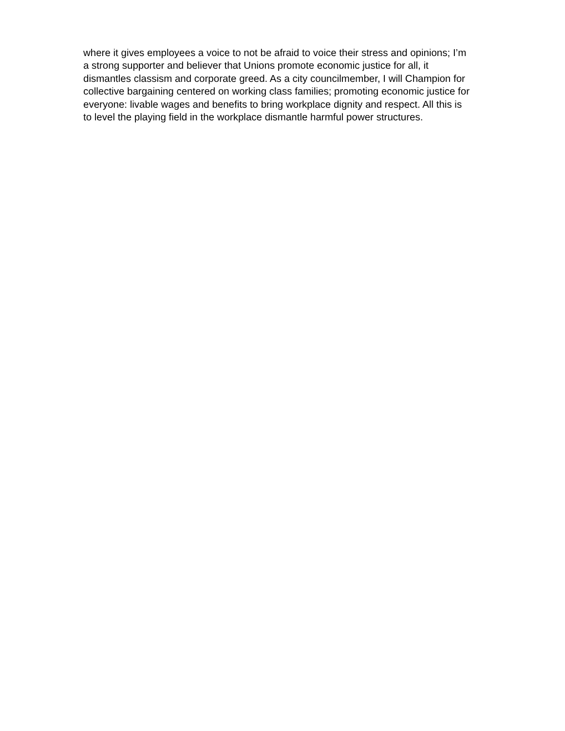where it gives employees a voice to not be afraid to voice their stress and opinions; I’m
a strong supporter and believer that Unions promote economic justice for all, it
dismantles classism and corporate greed. As a city councilmember, I will Champion for
collective bargaining centered on working class families; promoting economic justice for
everyone: livable wages and benefits to bring workplace dignity and respect. All this is
to level the playing field in the workplace dismantle harmful power structures.